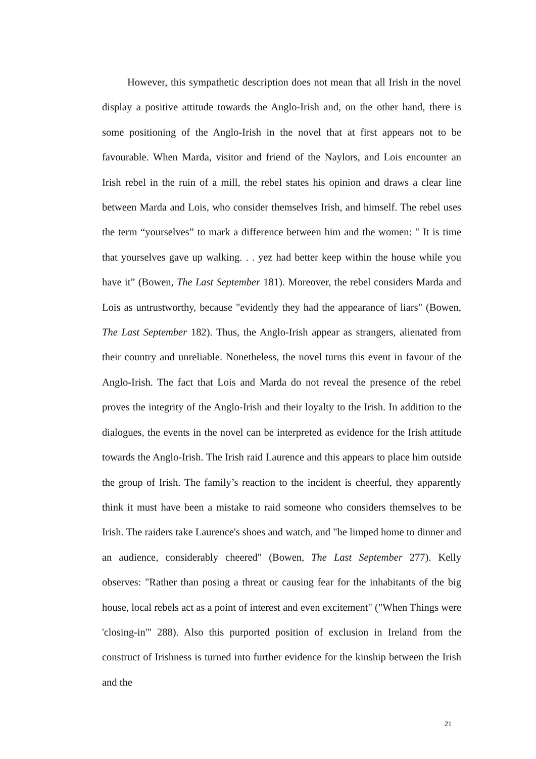However, this sympathetic description does not mean that all Irish in the novel display a positive attitude towards the Anglo-Irish and, on the other hand, there is some positioning of the Anglo-Irish in the novel that at first appears not to be favourable. When Marda, visitor and friend of the Naylors, and Lois encounter an Irish rebel in the ruin of a mill, the rebel states his opinion and draws a clear line between Marda and Lois, who consider themselves Irish, and himself. The rebel uses the term “yourselves” to mark a difference between him and the women: " It is time that yourselves gave up walking. . . yez had better keep within the house while you have it” (Bowen, The Last September 181). Moreover, the rebel considers Marda and Lois as untrustworthy, because "evidently they had the appearance of liars" (Bowen, The Last September 182). Thus, the Anglo-Irish appear as strangers, alienated from their country and unreliable. Nonetheless, the novel turns this event in favour of the Anglo-Irish. The fact that Lois and Marda do not reveal the presence of the rebel proves the integrity of the Anglo-Irish and their loyalty to the Irish. In addition to the dialogues, the events in the novel can be interpreted as evidence for the Irish attitude towards the Anglo-Irish. The Irish raid Laurence and this appears to place him outside the group of Irish. The family’s reaction to the incident is cheerful, they apparently think it must have been a mistake to raid someone who considers themselves to be Irish. The raiders take Laurence's shoes and watch, and "he limped home to dinner and an audience, considerably cheered" (Bowen, The Last September 277). Kelly observes: "Rather than posing a threat or causing fear for the inhabitants of the big house, local rebels act as a point of interest and even excitement" ("When Things were 'closing-in'" 288). Also this purported position of exclusion in Ireland from the construct of Irishness is turned into further evidence for the kinship between the Irish and the
21